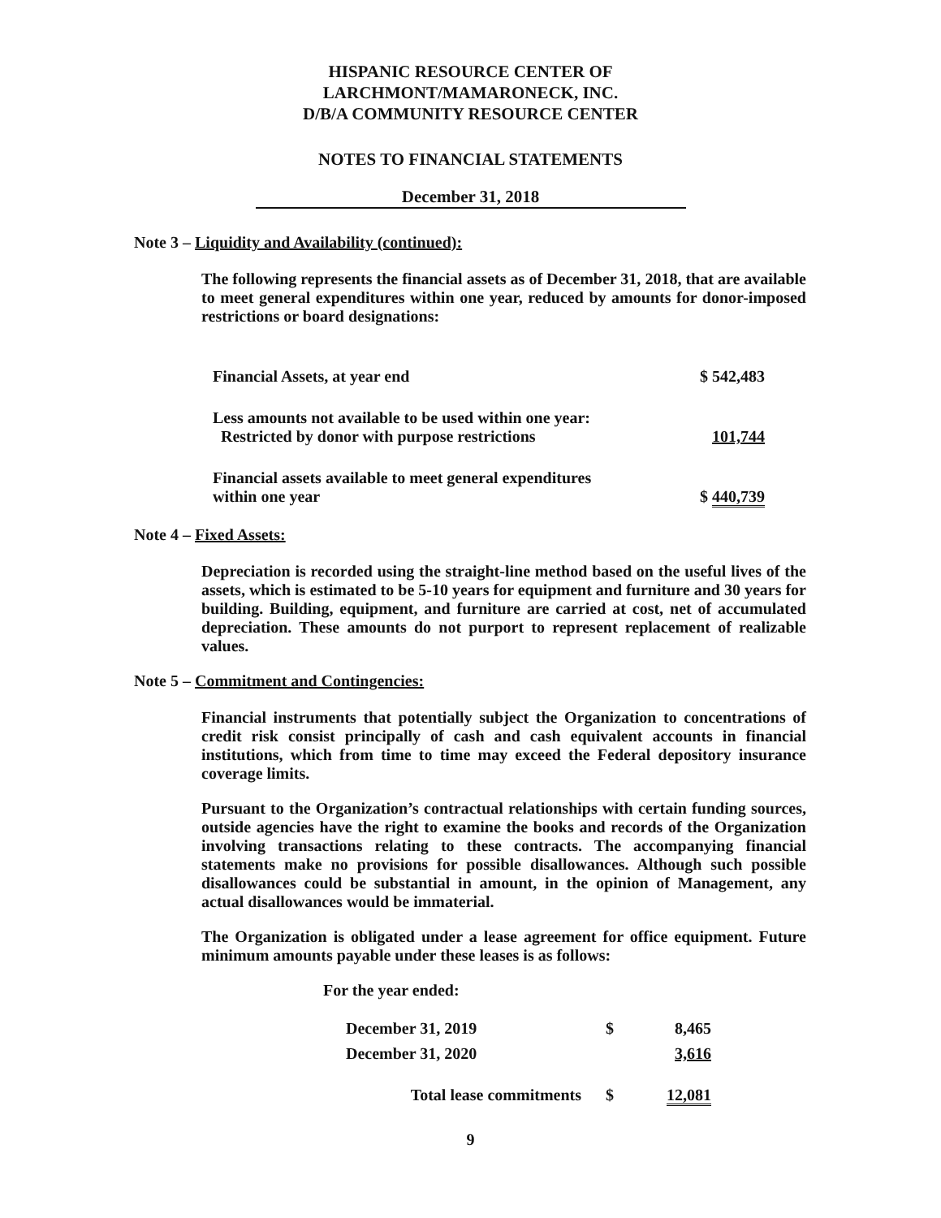HISPANIC RESOURCE CENTER OF
LARCHMONT/MAMARONECK, INC.
D/B/A COMMUNITY RESOURCE CENTER
NOTES TO FINANCIAL STATEMENTS
December 31, 2018
Note 3 – Liquidity and Availability (continued):
The following represents the financial assets as of December 31, 2018, that are available to meet general expenditures within one year, reduced by amounts for donor-imposed restrictions or board designations:
| Financial Assets, at year end | $ 542,483 |
| Less amounts not available to be used within one year: Restricted by donor with purpose restrictions | 101,744 |
| Financial assets available to meet general expenditures within one year | $ 440,739 |
Note 4 – Fixed Assets:
Depreciation is recorded using the straight-line method based on the useful lives of the assets, which is estimated to be 5-10 years for equipment and furniture and 30 years for building. Building, equipment, and furniture are carried at cost, net of accumulated depreciation. These amounts do not purport to represent replacement of realizable values.
Note 5 – Commitment and Contingencies:
Financial instruments that potentially subject the Organization to concentrations of credit risk consist principally of cash and cash equivalent accounts in financial institutions, which from time to time may exceed the Federal depository insurance coverage limits.
Pursuant to the Organization’s contractual relationships with certain funding sources, outside agencies have the right to examine the books and records of the Organization involving transactions relating to these contracts. The accompanying financial statements make no provisions for possible disallowances. Although such possible disallowances could be substantial in amount, in the opinion of Management, any actual disallowances would be immaterial.
The Organization is obligated under a lease agreement for office equipment. Future minimum amounts payable under these leases is as follows:
For the year ended:
| December 31, 2019 | $ | 8,465 |
| December 31, 2020 | | 3,616 |
| Total lease commitments | $ | 12,081 |
9